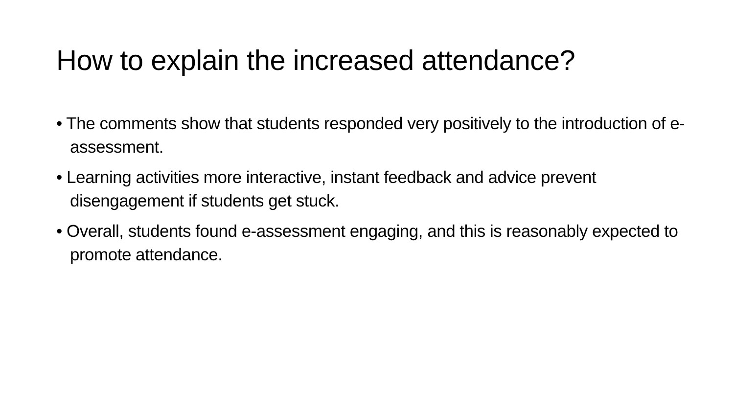How to explain the increased attendance?
• The comments show that students responded very positively to the introduction of e-assessment.
• Learning activities more interactive, instant feedback and advice prevent disengagement if students get stuck.
• Overall, students found e-assessment engaging, and this is reasonably expected to promote attendance.